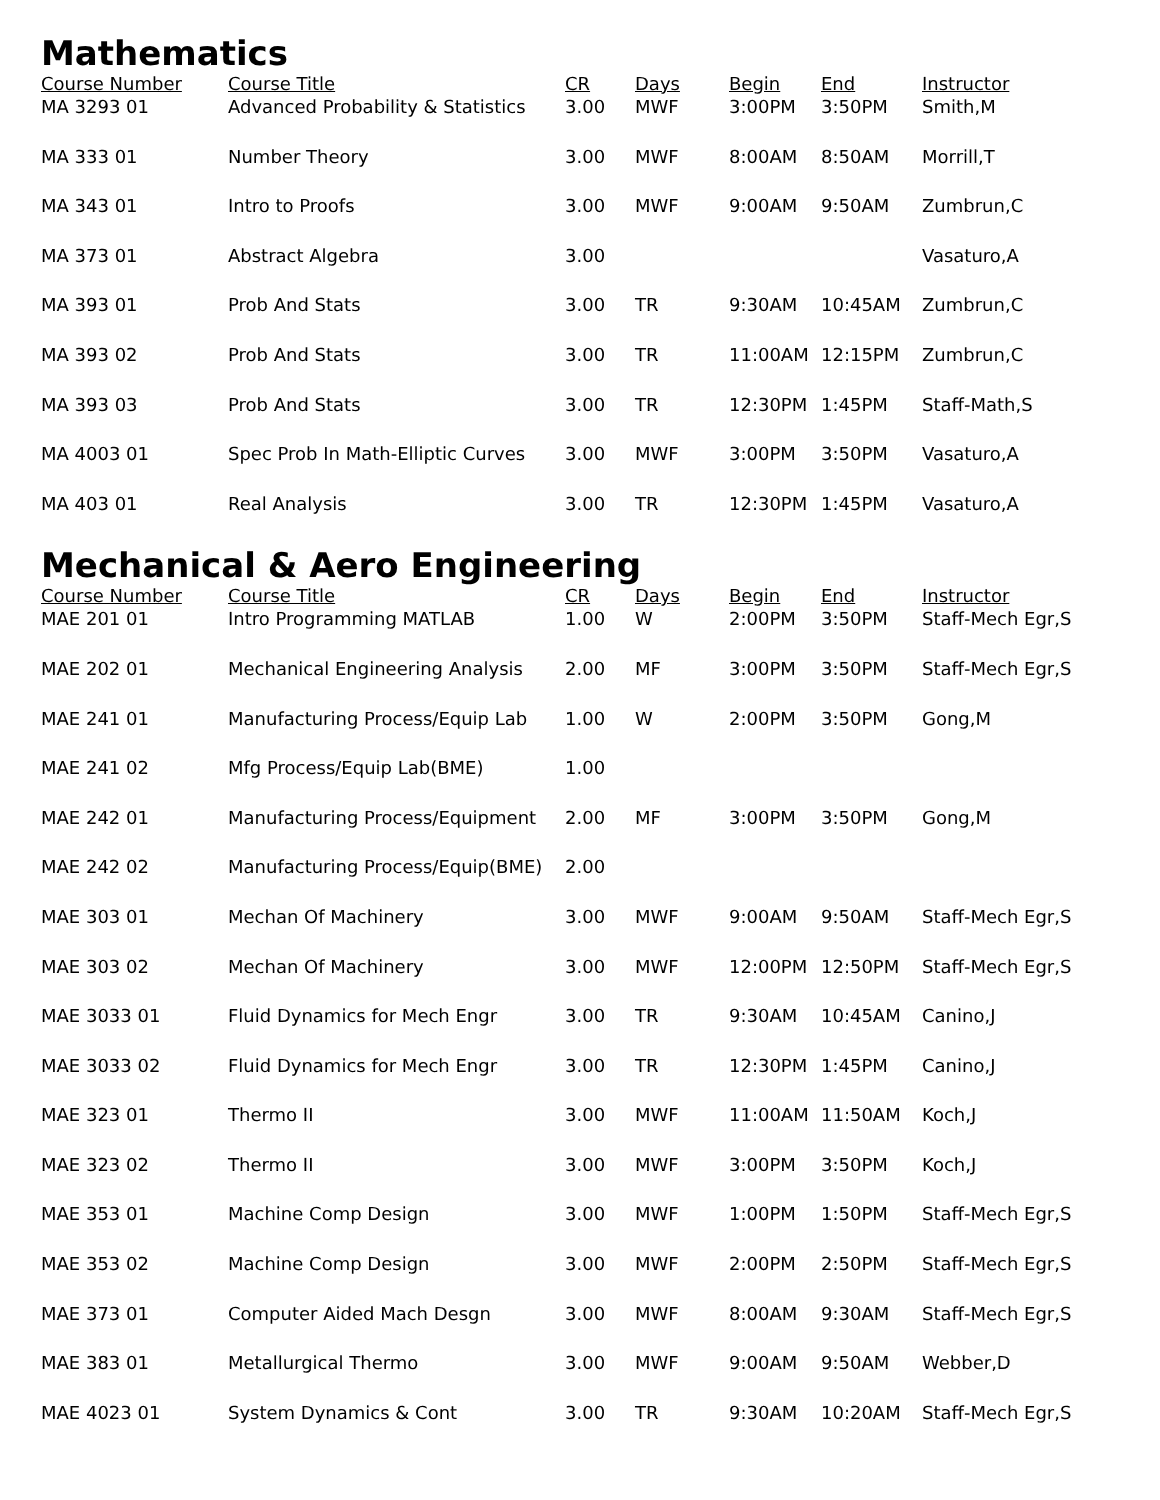Mathematics
| Course Number | Course Title | CR | Days | Begin | End | Instructor |
| --- | --- | --- | --- | --- | --- | --- |
| MA 3293 01 | Advanced Probability & Statistics | 3.00 | MWF | 3:00PM | 3:50PM | Smith,M |
| MA 333 01 | Number Theory | 3.00 | MWF | 8:00AM | 8:50AM | Morrill,T |
| MA 343 01 | Intro to Proofs | 3.00 | MWF | 9:00AM | 9:50AM | Zumbrun,C |
| MA 373 01 | Abstract Algebra | 3.00 | | | | Vasaturo,A |
| MA 393 01 | Prob And Stats | 3.00 | TR | 9:30AM | 10:45AM | Zumbrun,C |
| MA 393 02 | Prob And Stats | 3.00 | TR | 11:00AM | 12:15PM | Zumbrun,C |
| MA 393 03 | Prob And Stats | 3.00 | TR | 12:30PM | 1:45PM | Staff-Math,S |
| MA 4003 01 | Spec Prob In Math-Elliptic Curves | 3.00 | MWF | 3:00PM | 3:50PM | Vasaturo,A |
| MA 403 01 | Real Analysis | 3.00 | TR | 12:30PM | 1:45PM | Vasaturo,A |
Mechanical & Aero Engineering
| Course Number | Course Title | CR | Days | Begin | End | Instructor |
| --- | --- | --- | --- | --- | --- | --- |
| MAE 201 01 | Intro Programming MATLAB | 1.00 | W | 2:00PM | 3:50PM | Staff-Mech Egr,S |
| MAE 202 01 | Mechanical Engineering Analysis | 2.00 | MF | 3:00PM | 3:50PM | Staff-Mech Egr,S |
| MAE 241 01 | Manufacturing Process/Equip Lab | 1.00 | W | 2:00PM | 3:50PM | Gong,M |
| MAE 241 02 | Mfg Process/Equip Lab(BME) | 1.00 | | | | |
| MAE 242 01 | Manufacturing Process/Equipment | 2.00 | MF | 3:00PM | 3:50PM | Gong,M |
| MAE 242 02 | Manufacturing Process/Equip(BME) | 2.00 | | | | |
| MAE 303 01 | Mechan Of Machinery | 3.00 | MWF | 9:00AM | 9:50AM | Staff-Mech Egr,S |
| MAE 303 02 | Mechan Of Machinery | 3.00 | MWF | 12:00PM | 12:50PM | Staff-Mech Egr,S |
| MAE 3033 01 | Fluid Dynamics for Mech Engr | 3.00 | TR | 9:30AM | 10:45AM | Canino,J |
| MAE 3033 02 | Fluid Dynamics for Mech Engr | 3.00 | TR | 12:30PM | 1:45PM | Canino,J |
| MAE 323 01 | Thermo II | 3.00 | MWF | 11:00AM | 11:50AM | Koch,J |
| MAE 323 02 | Thermo II | 3.00 | MWF | 3:00PM | 3:50PM | Koch,J |
| MAE 353 01 | Machine Comp Design | 3.00 | MWF | 1:00PM | 1:50PM | Staff-Mech Egr,S |
| MAE 353 02 | Machine Comp Design | 3.00 | MWF | 2:00PM | 2:50PM | Staff-Mech Egr,S |
| MAE 373 01 | Computer Aided Mach Desgn | 3.00 | MWF | 8:00AM | 9:30AM | Staff-Mech Egr,S |
| MAE 383 01 | Metallurgical Thermo | 3.00 | MWF | 9:00AM | 9:50AM | Webber,D |
| MAE 4023 01 | System Dynamics & Cont | 3.00 | TR | 9:30AM | 10:20AM | Staff-Mech Egr,S |